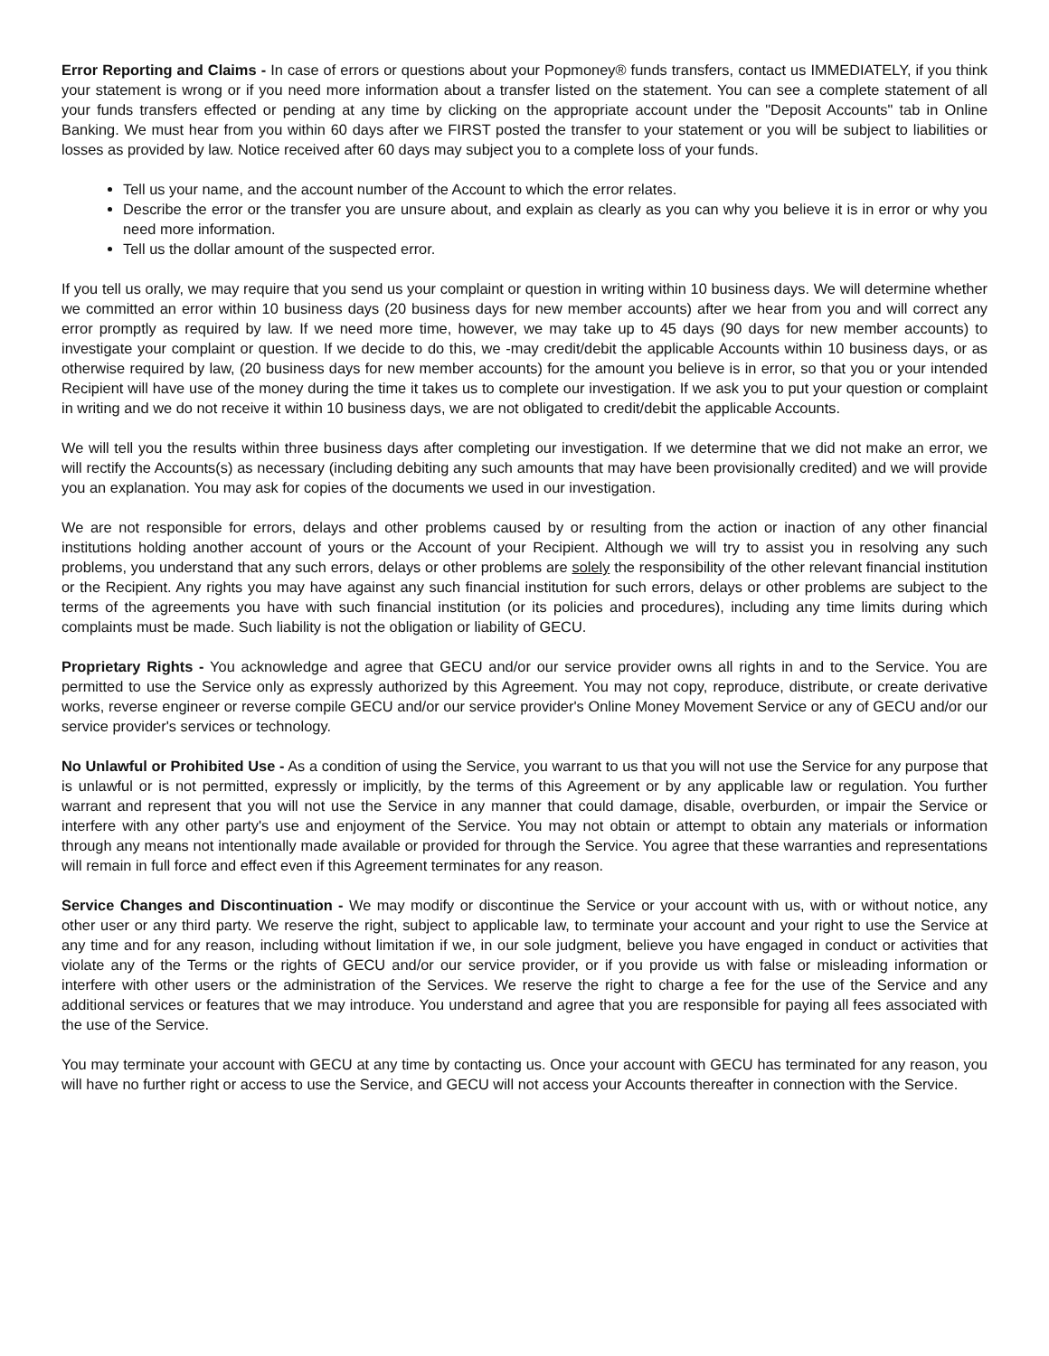Error Reporting and Claims - In case of errors or questions about your Popmoney® funds transfers, contact us IMMEDIATELY, if you think your statement is wrong or if you need more information about a transfer listed on the statement. You can see a complete statement of all your funds transfers effected or pending at any time by clicking on the appropriate account under the "Deposit Accounts" tab in Online Banking. We must hear from you within 60 days after we FIRST posted the transfer to your statement or you will be subject to liabilities or losses as provided by law. Notice received after 60 days may subject you to a complete loss of your funds.
Tell us your name, and the account number of the Account to which the error relates.
Describe the error or the transfer you are unsure about, and explain as clearly as you can why you believe it is in error or why you need more information.
Tell us the dollar amount of the suspected error.
If you tell us orally, we may require that you send us your complaint or question in writing within 10 business days. We will determine whether we committed an error within 10 business days (20 business days for new member accounts) after we hear from you and will correct any error promptly as required by law. If we need more time, however, we may take up to 45 days (90 days for new member accounts) to investigate your complaint or question. If we decide to do this, we -may credit/debit the applicable Accounts within 10 business days, or as otherwise required by law, (20 business days for new member accounts) for the amount you believe is in error, so that you or your intended Recipient will have use of the money during the time it takes us to complete our investigation. If we ask you to put your question or complaint in writing and we do not receive it within 10 business days, we are not obligated to credit/debit the applicable Accounts.
We will tell you the results within three business days after completing our investigation. If we determine that we did not make an error, we will rectify the Accounts(s) as necessary (including debiting any such amounts that may have been provisionally credited) and we will provide you an explanation. You may ask for copies of the documents we used in our investigation.
We are not responsible for errors, delays and other problems caused by or resulting from the action or inaction of any other financial institutions holding another account of yours or the Account of your Recipient. Although we will try to assist you in resolving any such problems, you understand that any such errors, delays or other problems are solely the responsibility of the other relevant financial institution or the Recipient. Any rights you may have against any such financial institution for such errors, delays or other problems are subject to the terms of the agreements you have with such financial institution (or its policies and procedures), including any time limits during which complaints must be made. Such liability is not the obligation or liability of GECU.
Proprietary Rights - You acknowledge and agree that GECU and/or our service provider owns all rights in and to the Service. You are permitted to use the Service only as expressly authorized by this Agreement. You may not copy, reproduce, distribute, or create derivative works, reverse engineer or reverse compile GECU and/or our service provider's Online Money Movement Service or any of GECU and/or our service provider's services or technology.
No Unlawful or Prohibited Use - As a condition of using the Service, you warrant to us that you will not use the Service for any purpose that is unlawful or is not permitted, expressly or implicitly, by the terms of this Agreement or by any applicable law or regulation. You further warrant and represent that you will not use the Service in any manner that could damage, disable, overburden, or impair the Service or interfere with any other party's use and enjoyment of the Service. You may not obtain or attempt to obtain any materials or information through any means not intentionally made available or provided for through the Service. You agree that these warranties and representations will remain in full force and effect even if this Agreement terminates for any reason.
Service Changes and Discontinuation - We may modify or discontinue the Service or your account with us, with or without notice, any other user or any third party. We reserve the right, subject to applicable law, to terminate your account and your right to use the Service at any time and for any reason, including without limitation if we, in our sole judgment, believe you have engaged in conduct or activities that violate any of the Terms or the rights of GECU and/or our service provider, or if you provide us with false or misleading information or interfere with other users or the administration of the Services. We reserve the right to charge a fee for the use of the Service and any additional services or features that we may introduce. You understand and agree that you are responsible for paying all fees associated with the use of the Service.
You may terminate your account with GECU at any time by contacting us. Once your account with GECU has terminated for any reason, you will have no further right or access to use the Service, and GECU will not access your Accounts thereafter in connection with the Service.